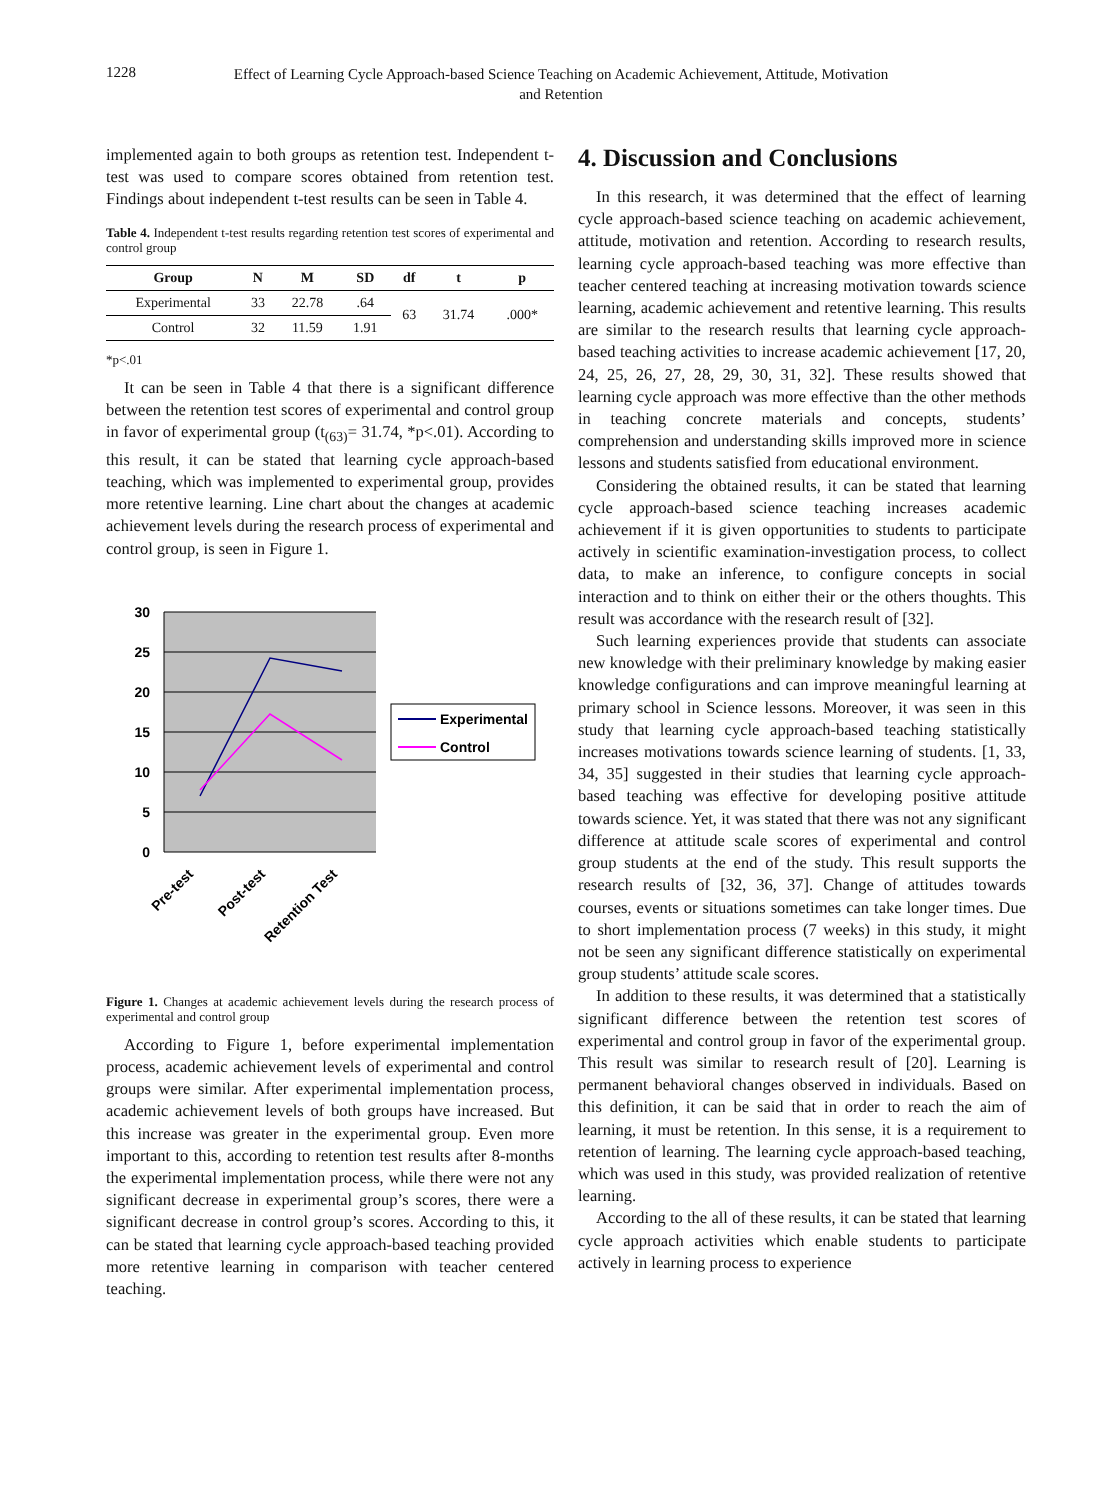1228
Effect of Learning Cycle Approach-based Science Teaching on Academic Achievement, Attitude, Motivation and Retention
implemented again to both groups as retention test. Independent t-test was used to compare scores obtained from retention test. Findings about independent t-test results can be seen in Table 4.
Table 4. Independent t-test results regarding retention test scores of experimental and control group
| Group | N | M | SD | df | t | p |
| --- | --- | --- | --- | --- | --- | --- |
| Experimental | 33 | 22.78 | .64 | 63 | 31.74 | .000* |
| Control | 32 | 11.59 | 1.91 | | | |
*p<.01
It can be seen in Table 4 that there is a significant difference between the retention test scores of experimental and control group in favor of experimental group (t<sub>(63)</sub>= 31.74, *p<.01). According to this result, it can be stated that learning cycle approach-based teaching, which was implemented to experimental group, provides more retentive learning. Line chart about the changes at academic achievement levels during the research process of experimental and control group, is seen in Figure 1.
30
25
20
15
10
5
0
Experimental
Control
Pre-test
Post-test
Retention Test
Figure 1. Changes at academic achievement levels during the research process of experimental and control group
According to Figure 1, before experimental implementation process, academic achievement levels of experimental and control groups were similar. After experimental implementation process, academic achievement levels of both groups have increased. But this increase was greater in the experimental group. Even more important to this, according to retention test results after 8-months the experimental implementation process, while there were not any significant decrease in experimental group’s scores, there were a significant decrease in control group’s scores. According to this, it can be stated that learning cycle approach-based teaching provided more retentive learning in comparison with teacher centered teaching.
4. Discussion and Conclusions
In this research, it was determined that the effect of learning cycle approach-based science teaching on academic achievement, attitude, motivation and retention. According to research results, learning cycle approach-based teaching was more effective than teacher centered teaching at increasing motivation towards science learning, academic achievement and retentive learning. This results are similar to the research results that learning cycle approach-based teaching activities to increase academic achievement [17, 20, 24, 25, 26, 27, 28, 29, 30, 31, 32]. These results showed that learning cycle approach was more effective than the other methods in teaching concrete materials and concepts, students’ comprehension and understanding skills improved more in science lessons and students satisfied from educational environment.
Considering the obtained results, it can be stated that learning cycle approach-based science teaching increases academic achievement if it is given opportunities to students to participate actively in scientific examination-investigation process, to collect data, to make an inference, to configure concepts in social interaction and to think on either their or the others thoughts. This result was accordance with the research result of [32].
Such learning experiences provide that students can associate new knowledge with their preliminary knowledge by making easier knowledge configurations and can improve meaningful learning at primary school in Science lessons. Moreover, it was seen in this study that learning cycle approach-based teaching statistically increases motivations towards science learning of students. [1, 33, 34, 35] suggested in their studies that learning cycle approach-based teaching was effective for developing positive attitude towards science. Yet, it was stated that there was not any significant difference at attitude scale scores of experimental and control group students at the end of the study. This result supports the research results of [32, 36, 37]. Change of attitudes towards courses, events or situations sometimes can take longer times. Due to short implementation process (7 weeks) in this study, it might not be seen any significant difference statistically on experimental group students’ attitude scale scores.
In addition to these results, it was determined that a statistically significant difference between the retention test scores of experimental and control group in favor of the experimental group. This result was similar to research result of [20]. Learning is permanent behavioral changes observed in individuals. Based on this definition, it can be said that in order to reach the aim of learning, it must be retention. In this sense, it is a requirement to retention of learning. The learning cycle approach-based teaching, which was used in this study, was provided realization of retentive learning.
According to the all of these results, it can be stated that learning cycle approach activities which enable students to participate actively in learning process to experience